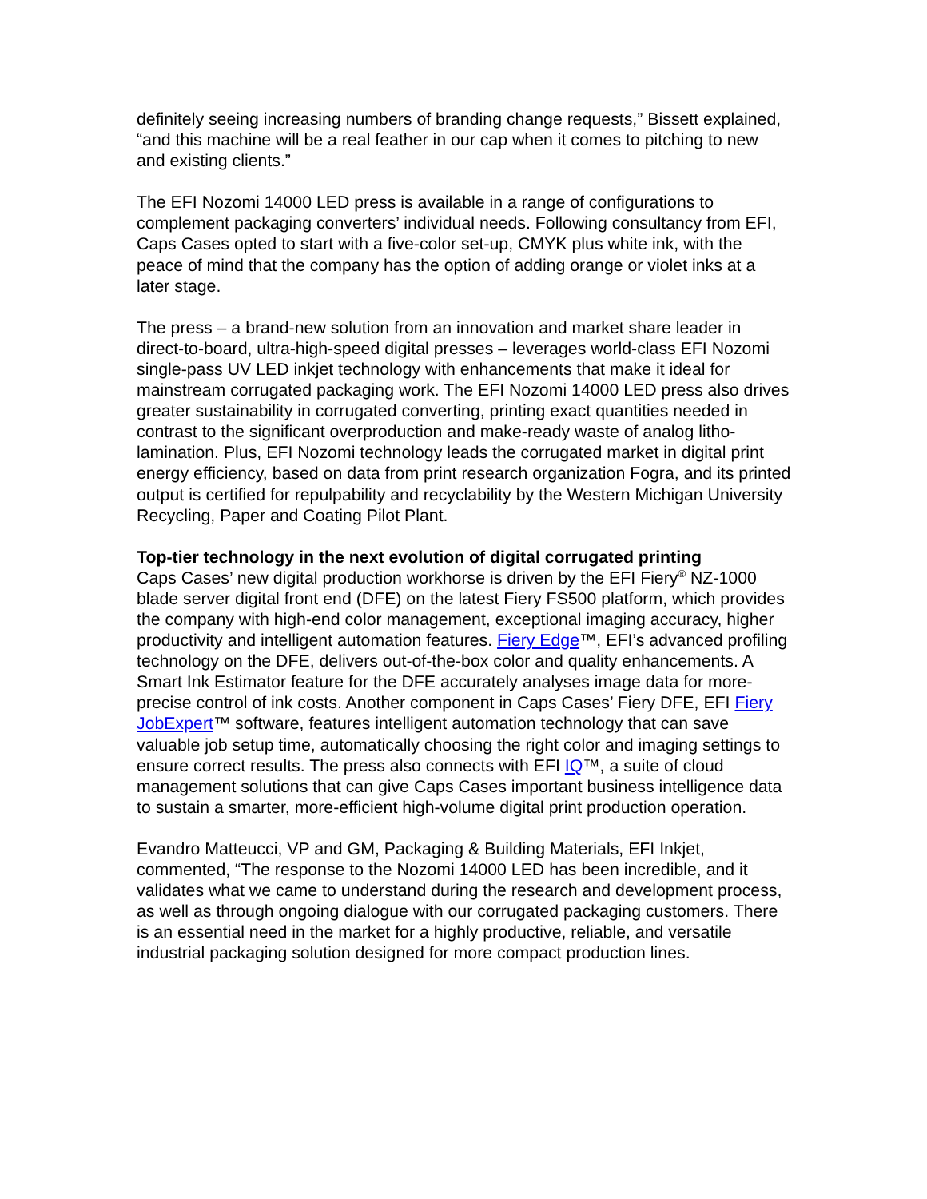definitely seeing increasing numbers of branding change requests,” Bissett explained, “and this machine will be a real feather in our cap when it comes to pitching to new and existing clients.”
The EFI Nozomi 14000 LED press is available in a range of configurations to complement packaging converters’ individual needs. Following consultancy from EFI, Caps Cases opted to start with a five-color set-up, CMYK plus white ink, with the peace of mind that the company has the option of adding orange or violet inks at a later stage.
The press – a brand-new solution from an innovation and market share leader in direct-to-board, ultra-high-speed digital presses – leverages world-class EFI Nozomi single-pass UV LED inkjet technology with enhancements that make it ideal for mainstream corrugated packaging work. The EFI Nozomi 14000 LED press also drives greater sustainability in corrugated converting, printing exact quantities needed in contrast to the significant overproduction and make-ready waste of analog litho-lamination. Plus, EFI Nozomi technology leads the corrugated market in digital print energy efficiency, based on data from print research organization Fogra, and its printed output is certified for repulpability and recyclability by the Western Michigan University Recycling, Paper and Coating Pilot Plant.
Top-tier technology in the next evolution of digital corrugated printing
Caps Cases’ new digital production workhorse is driven by the EFI Fiery<sup>®</sup> NZ-1000 blade server digital front end (DFE) on the latest Fiery FS500 platform, which provides the company with high-end color management, exceptional imaging accuracy, higher productivity and intelligent automation features. Fiery Edge™, EFI’s advanced profiling technology on the DFE, delivers out-of-the-box color and quality enhancements. A Smart Ink Estimator feature for the DFE accurately analyses image data for more-precise control of ink costs. Another component in Caps Cases’ Fiery DFE, EFI Fiery JobExpert™ software, features intelligent automation technology that can save valuable job setup time, automatically choosing the right color and imaging settings to ensure correct results. The press also connects with EFI IQ™, a suite of cloud management solutions that can give Caps Cases important business intelligence data to sustain a smarter, more-efficient high-volume digital print production operation.
Evandro Matteucci, VP and GM, Packaging & Building Materials, EFI Inkjet, commented, “The response to the Nozomi 14000 LED has been incredible, and it validates what we came to understand during the research and development process, as well as through ongoing dialogue with our corrugated packaging customers. There is an essential need in the market for a highly productive, reliable, and versatile industrial packaging solution designed for more compact production lines.